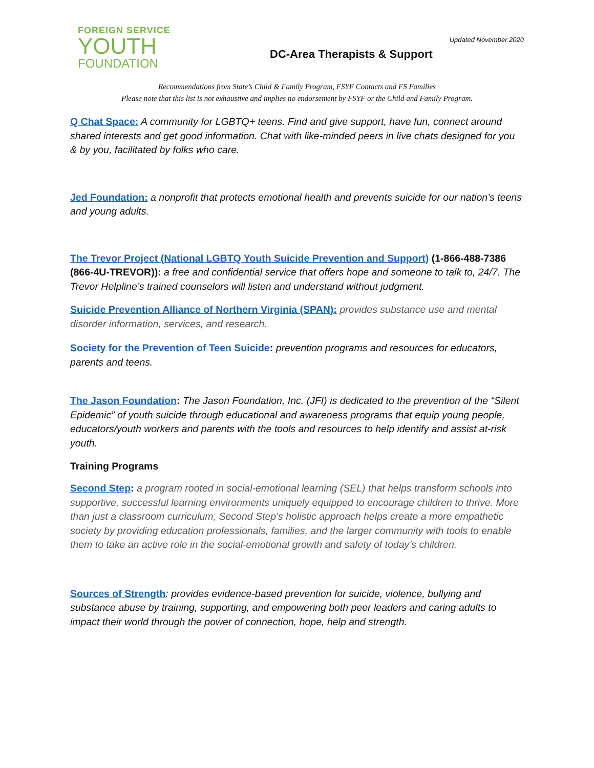FOREIGN SERVICE
YOUTH
FOUNDATION
Updated November 2020
DC-Area Therapists & Support
Recommendations from State’s Child & Family Program, FSYF Contacts and FS Families
Please note that this list is not exhaustive and implies no endorsement by FSYF or the Child and Family Program.
Q Chat Space: A community for LGBTQ+ teens. Find and give support, have fun, connect around shared interests and get good information. Chat with like-minded peers in live chats designed for you & by you, facilitated by folks who care.
Jed Foundation: a nonprofit that protects emotional health and prevents suicide for our nation’s teens and young adults.
The Trevor Project (National LGBTQ Youth Suicide Prevention and Support) (1-866-488-7386 (866-4U-TREVOR)): a free and confidential service that offers hope and someone to talk to, 24/7. The Trevor Helpline’s trained counselors will listen and understand without judgment.
Suicide Prevention Alliance of Northern Virginia (SPAN): provides substance use and mental disorder information, services, and research.
Society for the Prevention of Teen Suicide: prevention programs and resources for educators, parents and teens.
The Jason Foundation: The Jason Foundation, Inc. (JFI) is dedicated to the prevention of the “Silent Epidemic” of youth suicide through educational and awareness programs that equip young people, educators/youth workers and parents with the tools and resources to help identify and assist at-risk youth.
Training Programs
Second Step: a program rooted in social-emotional learning (SEL) that helps transform schools into supportive, successful learning environments uniquely equipped to encourage children to thrive. More than just a classroom curriculum, Second Step’s holistic approach helps create a more empathetic society by providing education professionals, families, and the larger community with tools to enable them to take an active role in the social-emotional growth and safety of today’s children.
Sources of Strength: provides evidence-based prevention for suicide, violence, bullying and substance abuse by training, supporting, and empowering both peer leaders and caring adults to impact their world through the power of connection, hope, help and strength.